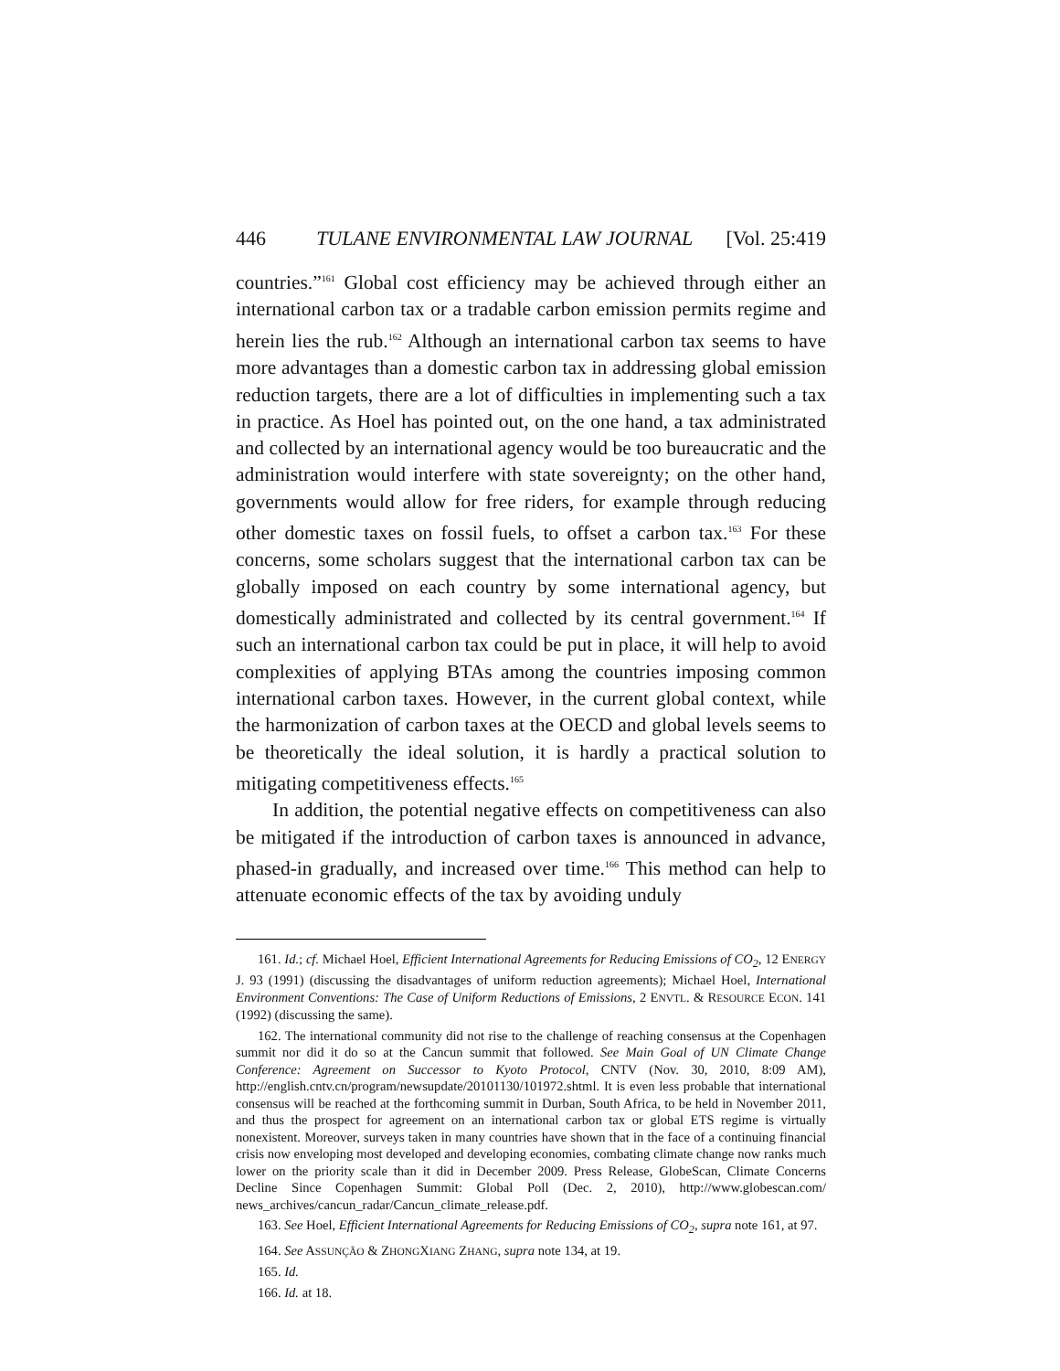446 TULANE ENVIRONMENTAL LAW JOURNAL [Vol. 25:419
countries.”<sup>161</sup> Global cost efficiency may be achieved through either an international carbon tax or a tradable carbon emission permits regime and herein lies the rub.<sup>162</sup> Although an international carbon tax seems to have more advantages than a domestic carbon tax in addressing global emission reduction targets, there are a lot of difficulties in implementing such a tax in practice. As Hoel has pointed out, on the one hand, a tax administrated and collected by an international agency would be too bureaucratic and the administration would interfere with state sovereignty; on the other hand, governments would allow for free riders, for example through reducing other domestic taxes on fossil fuels, to offset a carbon tax.<sup>163</sup> For these concerns, some scholars suggest that the international carbon tax can be globally imposed on each country by some international agency, but domestically administrated and collected by its central government.<sup>164</sup> If such an international carbon tax could be put in place, it will help to avoid complexities of applying BTAs among the countries imposing common international carbon taxes. However, in the current global context, while the harmonization of carbon taxes at the OECD and global levels seems to be theoretically the ideal solution, it is hardly a practical solution to mitigating competitiveness effects.<sup>165</sup>
In addition, the potential negative effects on competitiveness can also be mitigated if the introduction of carbon taxes is announced in advance, phased-in gradually, and increased over time.<sup>166</sup> This method can help to attenuate economic effects of the tax by avoiding unduly
161. Id.; cf. Michael Hoel, Efficient International Agreements for Reducing Emissions of CO<sub>2</sub>, 12 ENERGY J. 93 (1991) (discussing the disadvantages of uniform reduction agreements); Michael Hoel, International Environment Conventions: The Case of Uniform Reductions of Emissions, 2 ENVTL. & RESOURCE ECON. 141 (1992) (discussing the same).
162. The international community did not rise to the challenge of reaching consensus at the Copenhagen summit nor did it do so at the Cancun summit that followed. See Main Goal of UN Climate Change Conference: Agreement on Successor to Kyoto Protocol, CNTV (Nov. 30, 2010, 8:09 AM), http://english.cntv.cn/program/newsupdate/20101130/101972.shtml. It is even less probable that international consensus will be reached at the forthcoming summit in Durban, South Africa, to be held in November 2011, and thus the prospect for agreement on an international carbon tax or global ETS regime is virtually nonexistent. Moreover, surveys taken in many countries have shown that in the face of a continuing financial crisis now enveloping most developed and developing economies, combating climate change now ranks much lower on the priority scale than it did in December 2009. Press Release, GlobeScan, Climate Concerns Decline Since Copenhagen Summit: Global Poll (Dec. 2, 2010), http://www.globescan.com/ news_archives/cancun_radar/Cancun_climate_release.pdf.
163. See Hoel, Efficient International Agreements for Reducing Emissions of CO<sub>2</sub>, supra note 161, at 97.
164. See ASSUNÇÃO & ZHONGXIANG ZHANG, supra note 134, at 19.
165. Id.
166. Id. at 18.